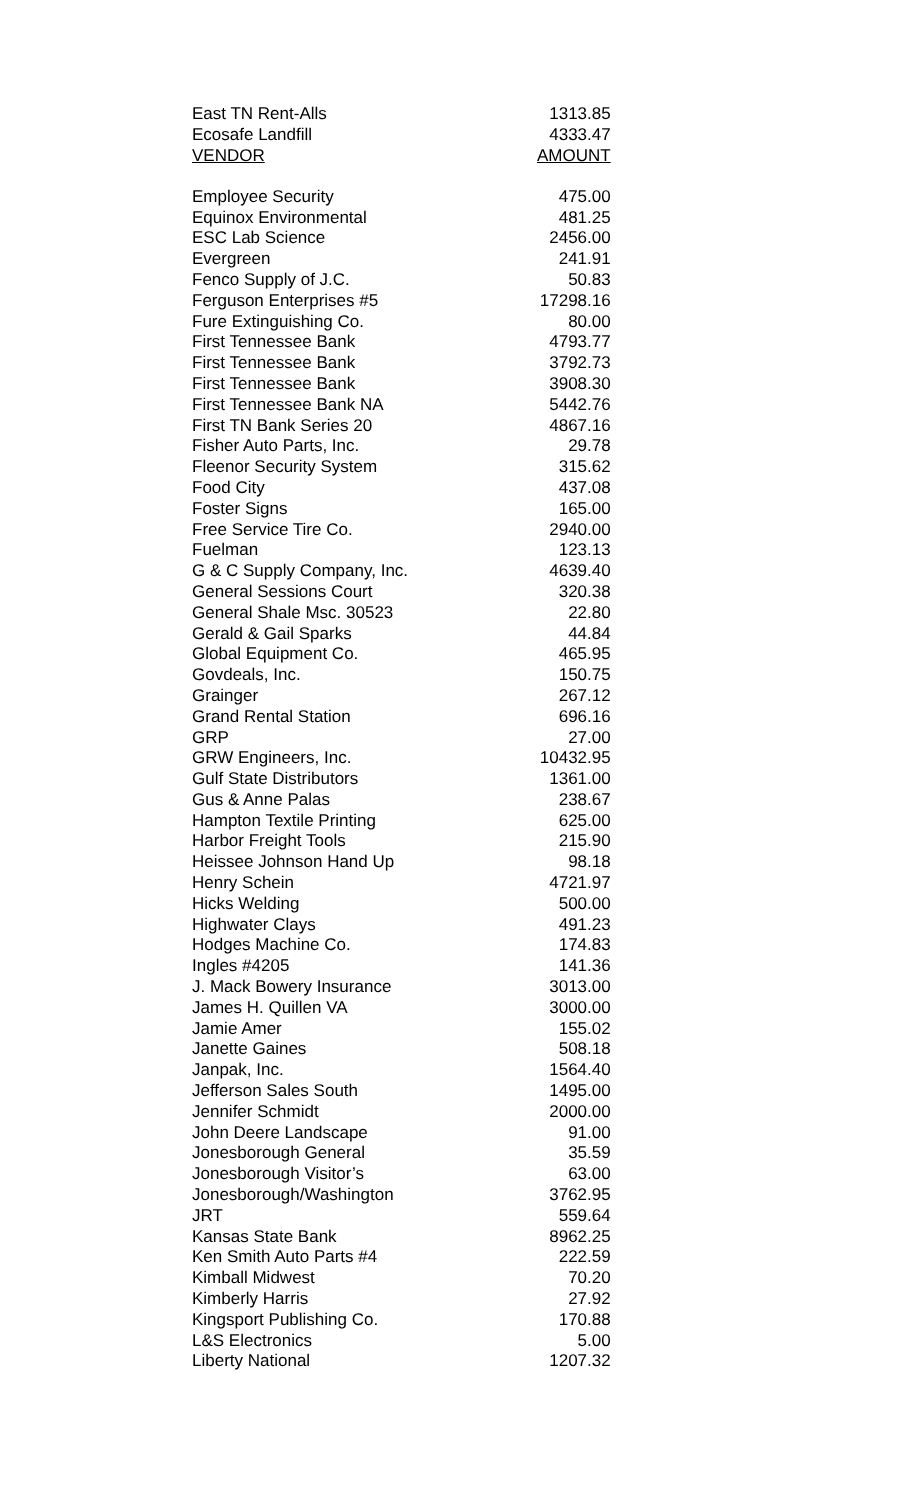| East TN Rent-Alls | 1313.85 |
| Ecosafe Landfill | 4333.47 |
| VENDOR | AMOUNT |
| Employee Security | 475.00 |
| Equinox Environmental | 481.25 |
| ESC Lab Science | 2456.00 |
| Evergreen | 241.91 |
| Fenco Supply of J.C. | 50.83 |
| Ferguson Enterprises #5 | 17298.16 |
| Fure Extinguishing Co. | 80.00 |
| First Tennessee Bank | 4793.77 |
| First Tennessee Bank | 3792.73 |
| First Tennessee Bank | 3908.30 |
| First Tennessee Bank NA | 5442.76 |
| First TN Bank Series 20 | 4867.16 |
| Fisher Auto Parts, Inc. | 29.78 |
| Fleenor Security System | 315.62 |
| Food City | 437.08 |
| Foster Signs | 165.00 |
| Free Service Tire Co. | 2940.00 |
| Fuelman | 123.13 |
| G & C Supply Company, Inc. | 4639.40 |
| General Sessions Court | 320.38 |
| General Shale Msc. 30523 | 22.80 |
| Gerald & Gail Sparks | 44.84 |
| Global Equipment Co. | 465.95 |
| Govdeals, Inc. | 150.75 |
| Grainger | 267.12 |
| Grand Rental Station | 696.16 |
| GRP | 27.00 |
| GRW Engineers, Inc. | 10432.95 |
| Gulf State Distributors | 1361.00 |
| Gus & Anne Palas | 238.67 |
| Hampton Textile Printing | 625.00 |
| Harbor Freight Tools | 215.90 |
| Heissee Johnson Hand Up | 98.18 |
| Henry Schein | 4721.97 |
| Hicks Welding | 500.00 |
| Highwater Clays | 491.23 |
| Hodges Machine Co. | 174.83 |
| Ingles #4205 | 141.36 |
| J. Mack Bowery Insurance | 3013.00 |
| James H. Quillen VA | 3000.00 |
| Jamie Amer | 155.02 |
| Janette Gaines | 508.18 |
| Janpak, Inc. | 1564.40 |
| Jefferson Sales South | 1495.00 |
| Jennifer Schmidt | 2000.00 |
| John Deere Landscape | 91.00 |
| Jonesborough General | 35.59 |
| Jonesborough Visitor’s | 63.00 |
| Jonesborough/Washington | 3762.95 |
| JRT | 559.64 |
| Kansas State Bank | 8962.25 |
| Ken Smith Auto Parts #4 | 222.59 |
| Kimball Midwest | 70.20 |
| Kimberly Harris | 27.92 |
| Kingsport Publishing Co. | 170.88 |
| L&S Electronics | 5.00 |
| Liberty National | 1207.32 |